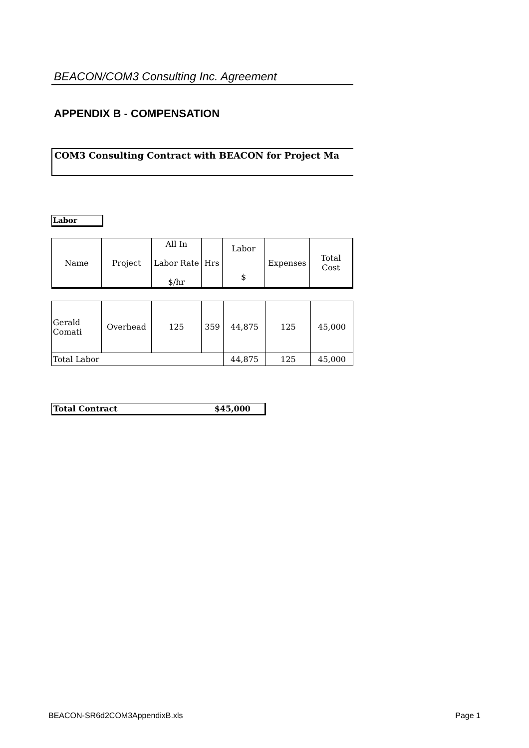BEACON/COM3 Consulting Inc. Agreement
APPENDIX B - COMPENSATION
COM3 Consulting Contract with BEACON for Project Ma
Labor
| Name | Project | All In Labor Rate $/hr | Hrs | Labor $ | Expenses | Total Cost |
| --- | --- | --- | --- | --- | --- | --- |
| Gerald Comati | Overhead | 125 | 359 | 44,875 | 125 | 45,000 |
| Total Labor | | | | 44,875 | 125 | 45,000 |
Total Contract $45,000
BEACON-SR6d2COM3AppendixB.xls Page 1